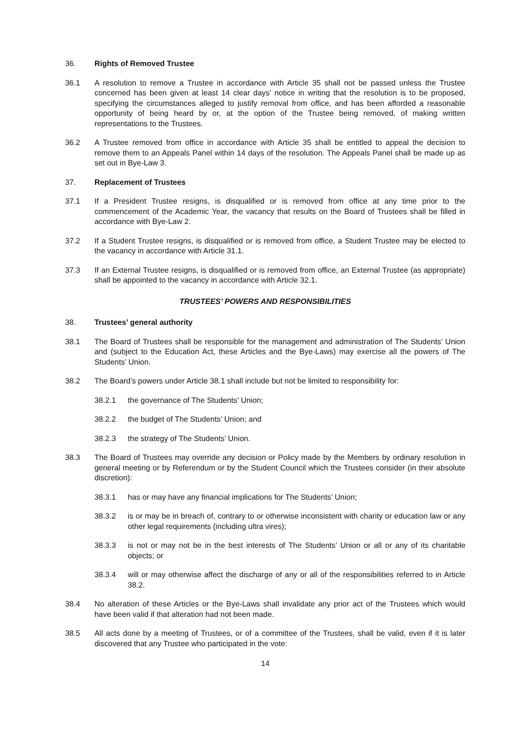36. Rights of Removed Trustee
36.1 A resolution to remove a Trustee in accordance with Article 35 shall not be passed unless the Trustee concerned has been given at least 14 clear days’ notice in writing that the resolution is to be proposed, specifying the circumstances alleged to justify removal from office, and has been afforded a reasonable opportunity of being heard by or, at the option of the Trustee being removed, of making written representations to the Trustees.
36.2 A Trustee removed from office in accordance with Article 35 shall be entitled to appeal the decision to remove them to an Appeals Panel within 14 days of the resolution. The Appeals Panel shall be made up as set out in Bye-Law 3.
37. Replacement of Trustees
37.1 If a President Trustee resigns, is disqualified or is removed from office at any time prior to the commencement of the Academic Year, the vacancy that results on the Board of Trustees shall be filled in accordance with Bye-Law 2.
37.2 If a Student Trustee resigns, is disqualified or is removed from office, a Student Trustee may be elected to the vacancy in accordance with Article 31.1.
37.3 If an External Trustee resigns, is disqualified or is removed from office, an External Trustee (as appropriate) shall be appointed to the vacancy in accordance with Article 32.1.
TRUSTEES’ POWERS AND RESPONSIBILITIES
38. Trustees’ general authority
38.1 The Board of Trustees shall be responsible for the management and administration of The Students’ Union and (subject to the Education Act, these Articles and the Bye-Laws) may exercise all the powers of The Students’ Union.
38.2 The Board’s powers under Article 38.1 shall include but not be limited to responsibility for:
38.2.1 the governance of The Students’ Union;
38.2.2 the budget of The Students’ Union; and
38.2.3 the strategy of The Students’ Union.
38.3 The Board of Trustees may override any decision or Policy made by the Members by ordinary resolution in general meeting or by Referendum or by the Student Council which the Trustees consider (in their absolute discretion):
38.3.1 has or may have any financial implications for The Students’ Union;
38.3.2 is or may be in breach of, contrary to or otherwise inconsistent with charity or education law or any other legal requirements (including ultra vires);
38.3.3 is not or may not be in the best interests of The Students’ Union or all or any of its charitable objects; or
38.3.4 will or may otherwise affect the discharge of any or all of the responsibilities referred to in Article 38.2.
38.4 No alteration of these Articles or the Bye-Laws shall invalidate any prior act of the Trustees which would have been valid if that alteration had not been made.
38.5 All acts done by a meeting of Trustees, or of a committee of the Trustees, shall be valid, even if it is later discovered that any Trustee who participated in the vote:
14